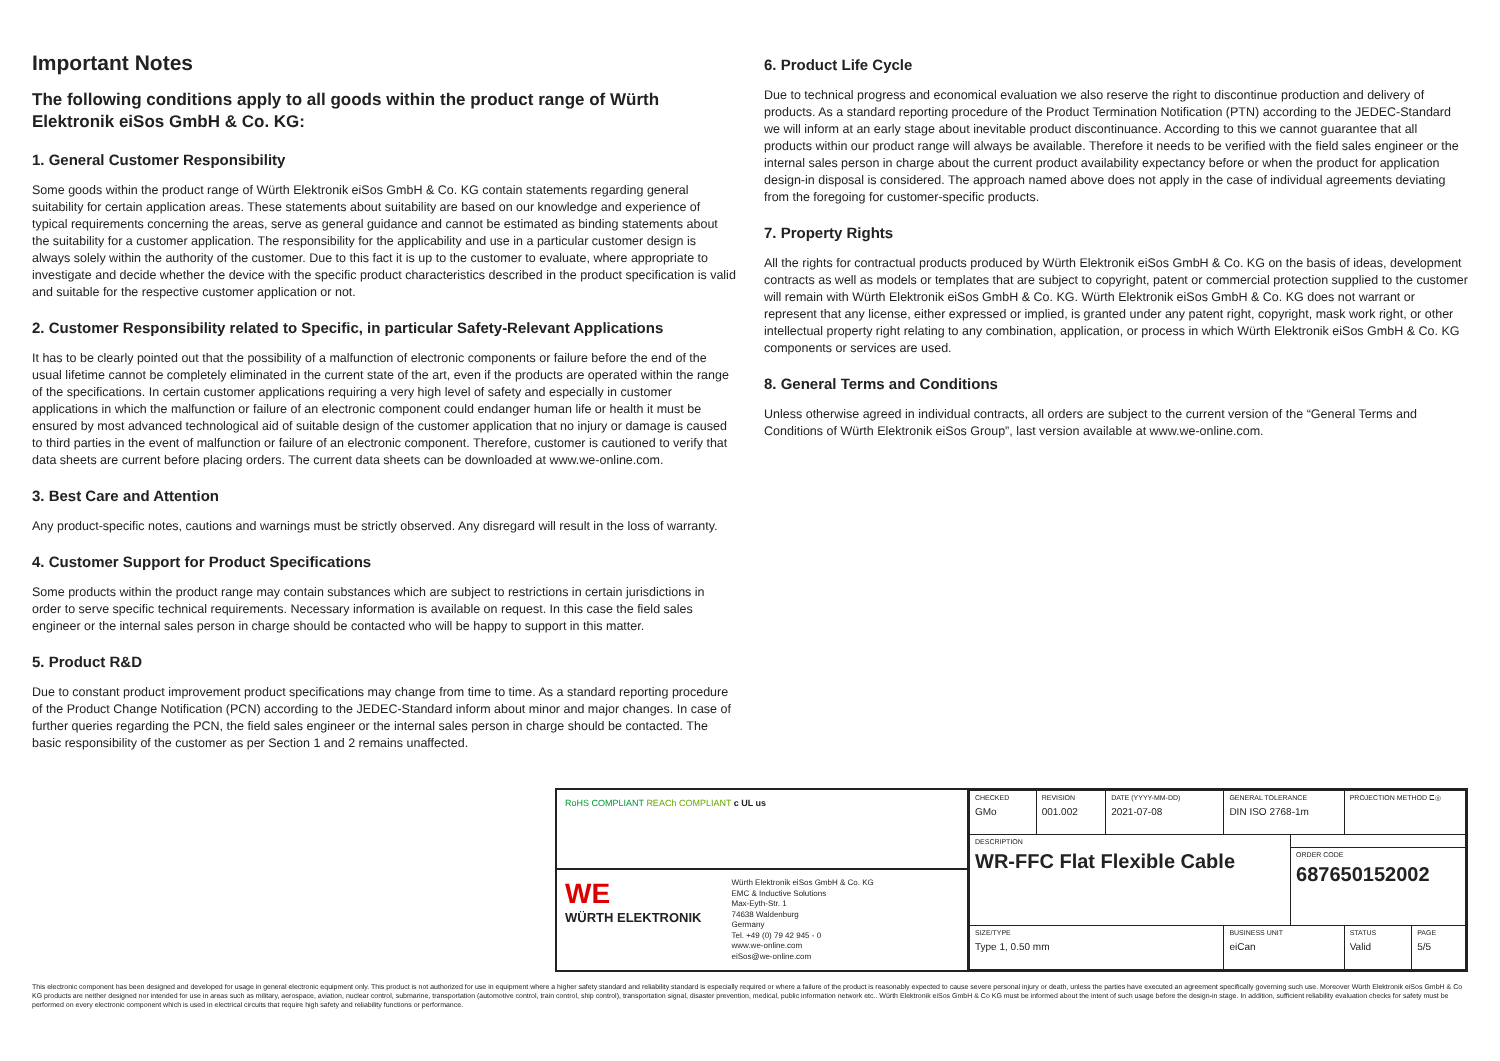Important Notes
The following conditions apply to all goods within the product range of Würth Elektronik eiSos GmbH & Co. KG:
1. General Customer Responsibility
Some goods within the product range of Würth Elektronik eiSos GmbH & Co. KG contain statements regarding general suitability for certain application areas. These statements about suitability are based on our knowledge and experience of typical requirements concerning the areas, serve as general guidance and cannot be estimated as binding statements about the suitability for a customer application. The responsibility for the applicability and use in a particular customer design is always solely within the authority of the customer. Due to this fact it is up to the customer to evaluate, where appropriate to investigate and decide whether the device with the specific product characteristics described in the product specification is valid and suitable for the respective customer application or not.
2. Customer Responsibility related to Specific, in particular Safety-Relevant Applications
It has to be clearly pointed out that the possibility of a malfunction of electronic components or failure before the end of the usual lifetime cannot be completely eliminated in the current state of the art, even if the products are operated within the range of the specifications. In certain customer applications requiring a very high level of safety and especially in customer applications in which the malfunction or failure of an electronic component could endanger human life or health it must be ensured by most advanced technological aid of suitable design of the customer application that no injury or damage is caused to third parties in the event of malfunction or failure of an electronic component. Therefore, customer is cautioned to verify that data sheets are current before placing orders. The current data sheets can be downloaded at www.we-online.com.
3. Best Care and Attention
Any product-specific notes, cautions and warnings must be strictly observed. Any disregard will result in the loss of warranty.
4. Customer Support for Product Specifications
Some products within the product range may contain substances which are subject to restrictions in certain jurisdictions in order to serve specific technical requirements. Necessary information is available on request. In this case the field sales engineer or the internal sales person in charge should be contacted who will be happy to support in this matter.
5. Product R&D
Due to constant product improvement product specifications may change from time to time. As a standard reporting procedure of the Product Change Notification (PCN) according to the JEDEC-Standard inform about minor and major changes. In case of further queries regarding the PCN, the field sales engineer or the internal sales person in charge should be contacted. The basic responsibility of the customer as per Section 1 and 2 remains unaffected.
6. Product Life Cycle
Due to technical progress and economical evaluation we also reserve the right to discontinue production and delivery of products. As a standard reporting procedure of the Product Termination Notification (PTN) according to the JEDEC-Standard we will inform at an early stage about inevitable product discontinuance. According to this we cannot guarantee that all products within our product range will always be available. Therefore it needs to be verified with the field sales engineer or the internal sales person in charge about the current product availability expectancy before or when the product for application design-in disposal is considered. The approach named above does not apply in the case of individual agreements deviating from the foregoing for customer-specific products.
7. Property Rights
All the rights for contractual products produced by Würth Elektronik eiSos GmbH & Co. KG on the basis of ideas, development contracts as well as models or templates that are subject to copyright, patent or commercial protection supplied to the customer will remain with Würth Elektronik eiSos GmbH & Co. KG. Würth Elektronik eiSos GmbH & Co. KG does not warrant or represent that any license, either expressed or implied, is granted under any patent right, copyright, mask work right, or other intellectual property right relating to any combination, application, or process in which Würth Elektronik eiSos GmbH & Co. KG components or services are used.
8. General Terms and Conditions
Unless otherwise agreed in individual contracts, all orders are subject to the current version of the “General Terms and Conditions of Würth Elektronik eiSos Group”, last version available at www.we-online.com.
RoHS COMPLIANT REACh COMPLIANT c UL us
WE
WÜRTH ELEKTRONIK
Würth Elektronik eiSos GmbH & Co. KG
EMC & Inductive Solutions
Max-Eyth-Str. 1
74638 Waldenburg
Germany
Tel. +49 (0) 79 42 945 - 0
www.we-online.com
eiSos@we-online.com
| CHECKED GMo | REVISION 001.002 | DATE (YYYY-MM-DD) 2021-07-08 | GENERAL TOLERANCE DIN ISO 2768-1m | | PROJECTION METHOD ⊏◎ | |
| DESCRIPTION WR-FFC Flat Flexible Cable | | | | | | |
| | | | | ORDER CODE 687650152002 | | |
| SIZE/TYPE Type 1, 0.50 mm | | | BUSINESS UNIT eiCan | | STATUS Valid | PAGE 5/5 |
This electronic component has been designed and developed for usage in general electronic equipment only. This product is not authorized for use in equipment where a higher safety standard and reliability standard is especially required or where a failure of the product is reasonably expected to cause severe personal injury or death, unless the parties have executed an agreement specifically governing such use. Moreover Würth Elektronik eiSos GmbH & Co KG products are neither designed nor intended for use in areas such as military, aerospace, aviation, nuclear control, submarine, transportation (automotive control, train control, ship control), transportation signal, disaster prevention, medical, public information network etc.. Würth Elektronik eiSos GmbH & Co KG must be informed about the intent of such usage before the design-in stage. In addition, sufficient reliability evaluation checks for safety must be performed on every electronic component which is used in electrical circuits that require high safety and reliability functions or performance.